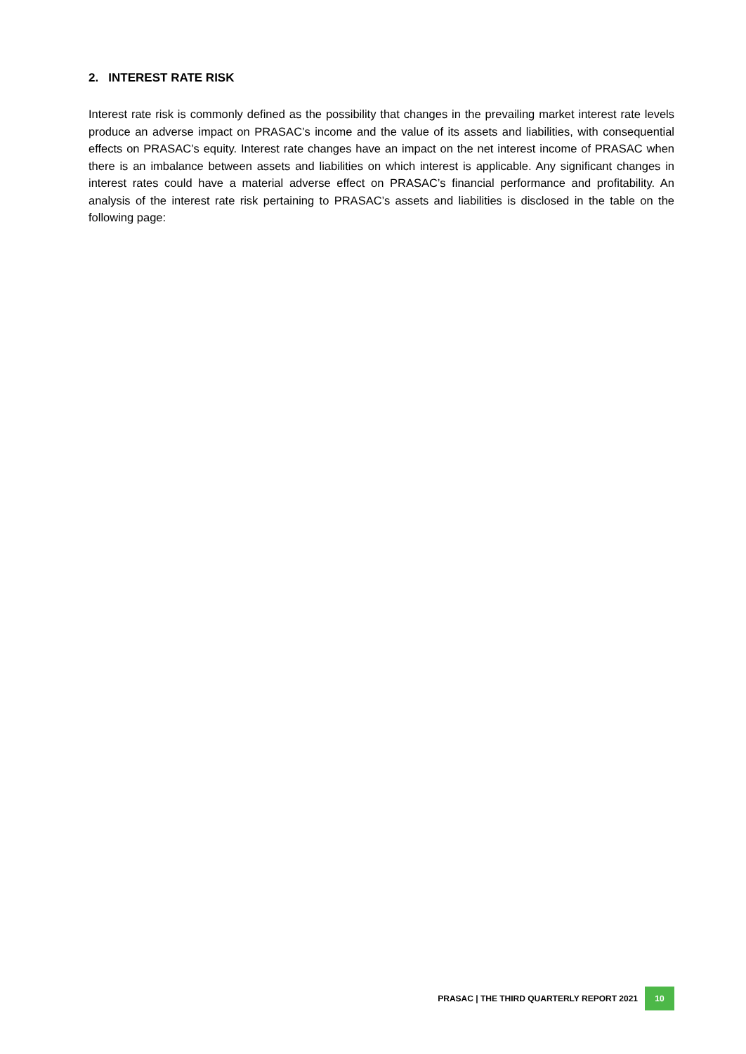2. INTEREST RATE RISK
Interest rate risk is commonly defined as the possibility that changes in the prevailing market interest rate levels produce an adverse impact on PRASAC’s income and the value of its assets and liabilities, with consequential effects on PRASAC’s equity. Interest rate changes have an impact on the net interest income of PRASAC when there is an imbalance between assets and liabilities on which interest is applicable. Any significant changes in interest rates could have a material adverse effect on PRASAC’s financial performance and profitability. An analysis of the interest rate risk pertaining to PRASAC’s assets and liabilities is disclosed in the table on the following page:
PRASAC | THE THIRD QUARTERLY REPORT 2021 10